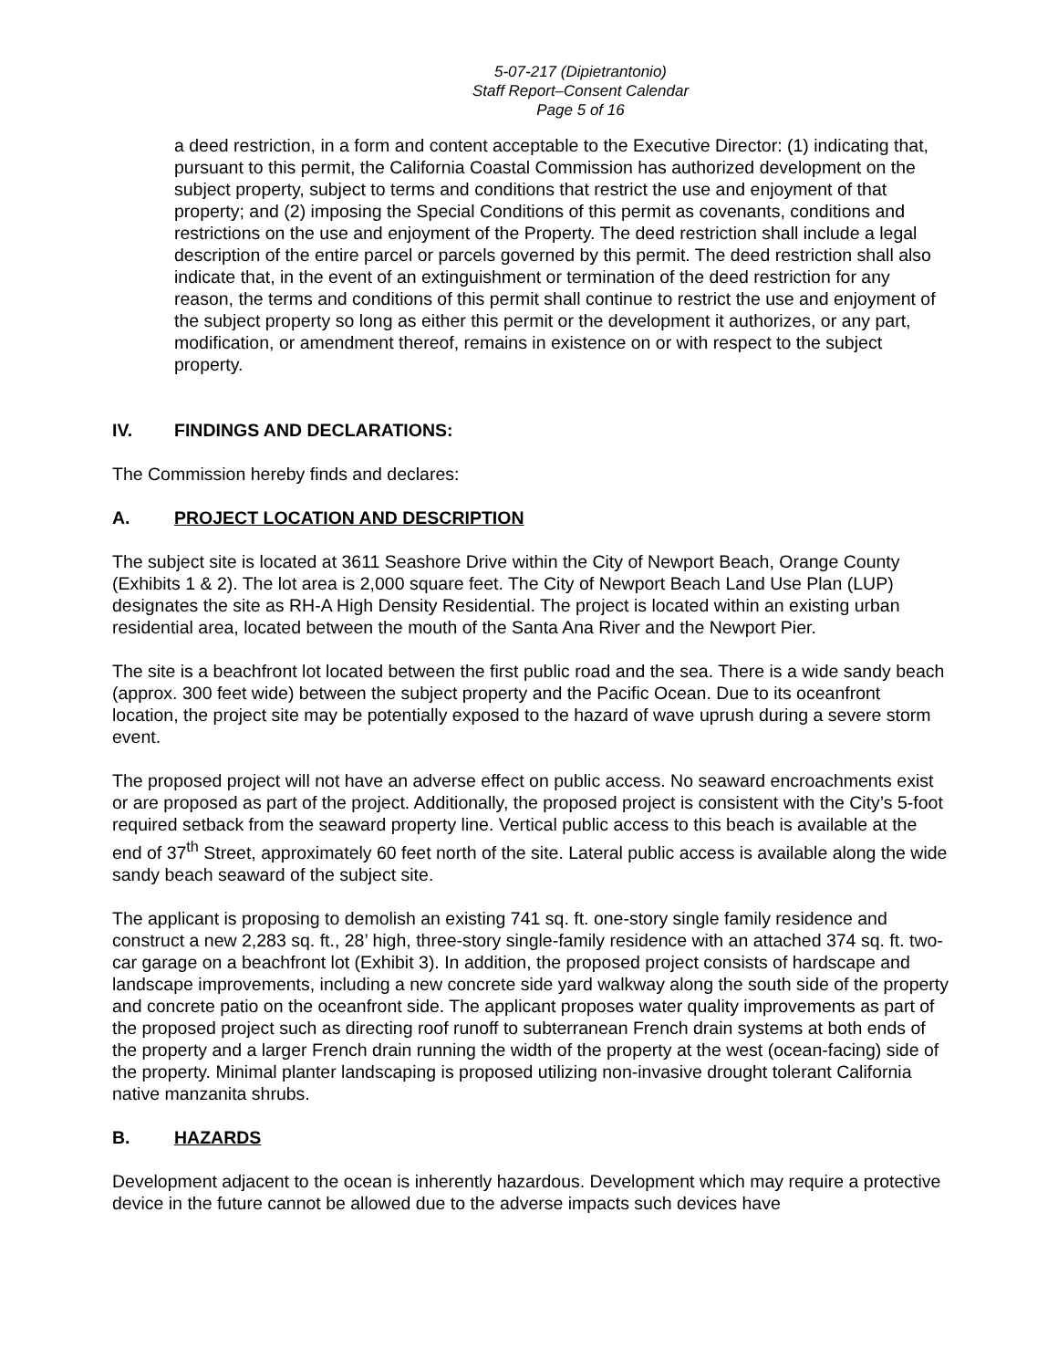5-07-217 (Dipietrantonio)
Staff Report–Consent Calendar
Page 5 of 16
a deed restriction, in a form and content acceptable to the Executive Director: (1) indicating that, pursuant to this permit, the California Coastal Commission has authorized development on the subject property, subject to terms and conditions that restrict the use and enjoyment of that property; and (2) imposing the Special Conditions of this permit as covenants, conditions and restrictions on the use and enjoyment of the Property. The deed restriction shall include a legal description of the entire parcel or parcels governed by this permit. The deed restriction shall also indicate that, in the event of an extinguishment or termination of the deed restriction for any reason, the terms and conditions of this permit shall continue to restrict the use and enjoyment of the subject property so long as either this permit or the development it authorizes, or any part, modification, or amendment thereof, remains in existence on or with respect to the subject property.
IV. FINDINGS AND DECLARATIONS:
The Commission hereby finds and declares:
A. PROJECT LOCATION AND DESCRIPTION
The subject site is located at 3611 Seashore Drive within the City of Newport Beach, Orange County (Exhibits 1 & 2). The lot area is 2,000 square feet. The City of Newport Beach Land Use Plan (LUP) designates the site as RH-A High Density Residential. The project is located within an existing urban residential area, located between the mouth of the Santa Ana River and the Newport Pier.
The site is a beachfront lot located between the first public road and the sea. There is a wide sandy beach (approx. 300 feet wide) between the subject property and the Pacific Ocean. Due to its oceanfront location, the project site may be potentially exposed to the hazard of wave uprush during a severe storm event.
The proposed project will not have an adverse effect on public access. No seaward encroachments exist or are proposed as part of the project. Additionally, the proposed project is consistent with the City’s 5-foot required setback from the seaward property line. Vertical public access to this beach is available at the end of 37<sup>th</sup> Street, approximately 60 feet north of the site. Lateral public access is available along the wide sandy beach seaward of the subject site.
The applicant is proposing to demolish an existing 741 sq. ft. one-story single family residence and construct a new 2,283 sq. ft., 28’ high, three-story single-family residence with an attached 374 sq. ft. two-car garage on a beachfront lot (Exhibit 3). In addition, the proposed project consists of hardscape and landscape improvements, including a new concrete side yard walkway along the south side of the property and concrete patio on the oceanfront side. The applicant proposes water quality improvements as part of the proposed project such as directing roof runoff to subterranean French drain systems at both ends of the property and a larger French drain running the width of the property at the west (ocean-facing) side of the property. Minimal planter landscaping is proposed utilizing non-invasive drought tolerant California native manzanita shrubs.
B. HAZARDS
Development adjacent to the ocean is inherently hazardous. Development which may require a protective device in the future cannot be allowed due to the adverse impacts such devices have